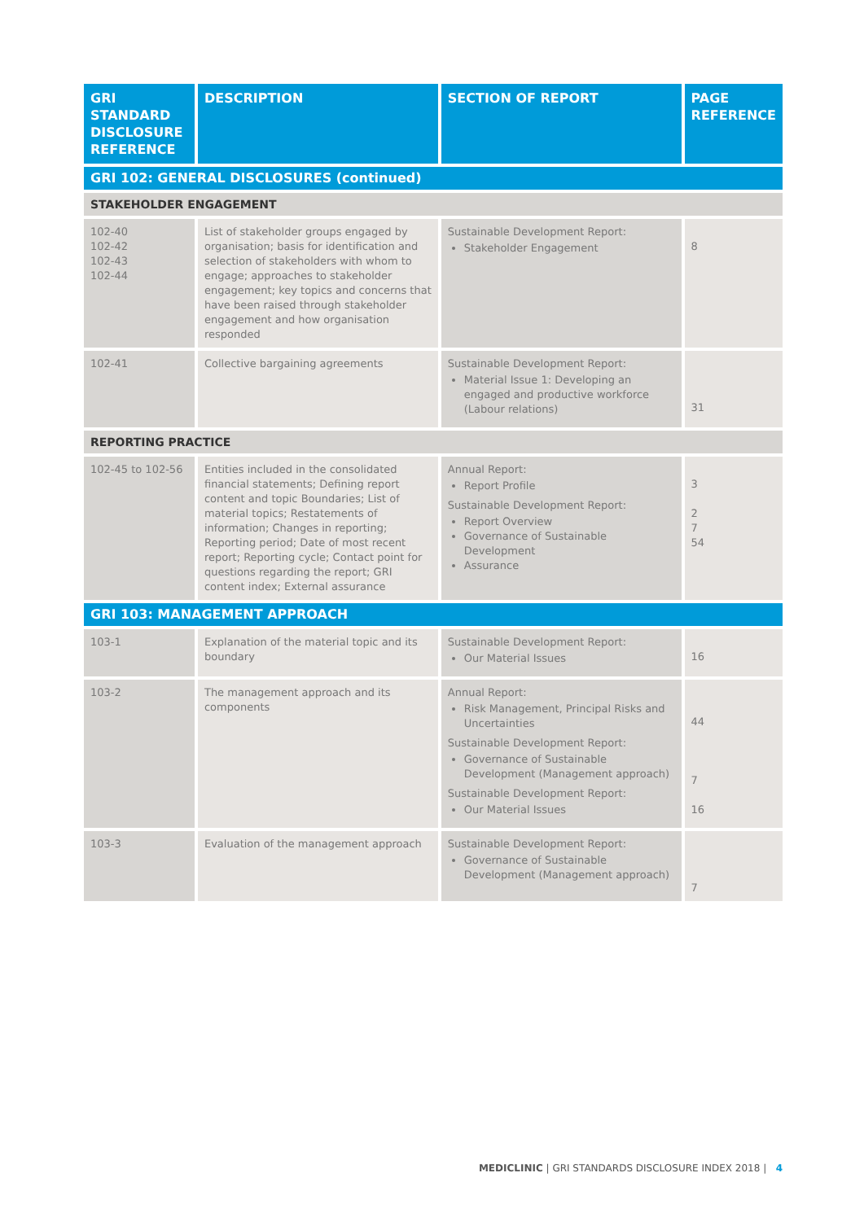| GRI STANDARD DISCLOSURE REFERENCE | DESCRIPTION | SECTION OF REPORT | PAGE REFERENCE |
| --- | --- | --- | --- |
| GRI 102: GENERAL DISCLOSURES (continued) | | | |
| STAKEHOLDER ENGAGEMENT | | | |
| 102-40 102-42 102-43 102-44 | List of stakeholder groups engaged by organisation; basis for identification and selection of stakeholders with whom to engage; approaches to stakeholder engagement; key topics and concerns that have been raised through stakeholder engagement and how organisation responded | Sustainable Development Report: Stakeholder Engagement | 8 |
| 102-41 | Collective bargaining agreements | Sustainable Development Report: Material Issue 1: Developing an engaged and productive workforce (Labour relations) | 31 |
| REPORTING PRACTICE | | | |
| 102-45 to 102-56 | Entities included in the consolidated financial statements; Defining report content and topic Boundaries; List of material topics; Restatements of information; Changes in reporting; Reporting period; Date of most recent report; Reporting cycle; Contact point for questions regarding the report; GRI content index; External assurance | Annual Report: Report Profile Sustainable Development Report: Report Overview Governance of Sustainable Development Assurance | 3 2 7 54 |
| GRI 103: MANAGEMENT APPROACH | | | |
| 103-1 | Explanation of the material topic and its boundary | Sustainable Development Report: Our Material Issues | 16 |
| 103-2 | The management approach and its components | Annual Report: Risk Management, Principal Risks and Uncertainties Sustainable Development Report: Governance of Sustainable Development (Management approach) Sustainable Development Report: Our Material Issues | 44 7 16 |
| 103-3 | Evaluation of the management approach | Sustainable Development Report: Governance of Sustainable Development (Management approach) | 7 |
MEDICLINIC | GRI STANDARDS DISCLOSURE INDEX 2018 | 4